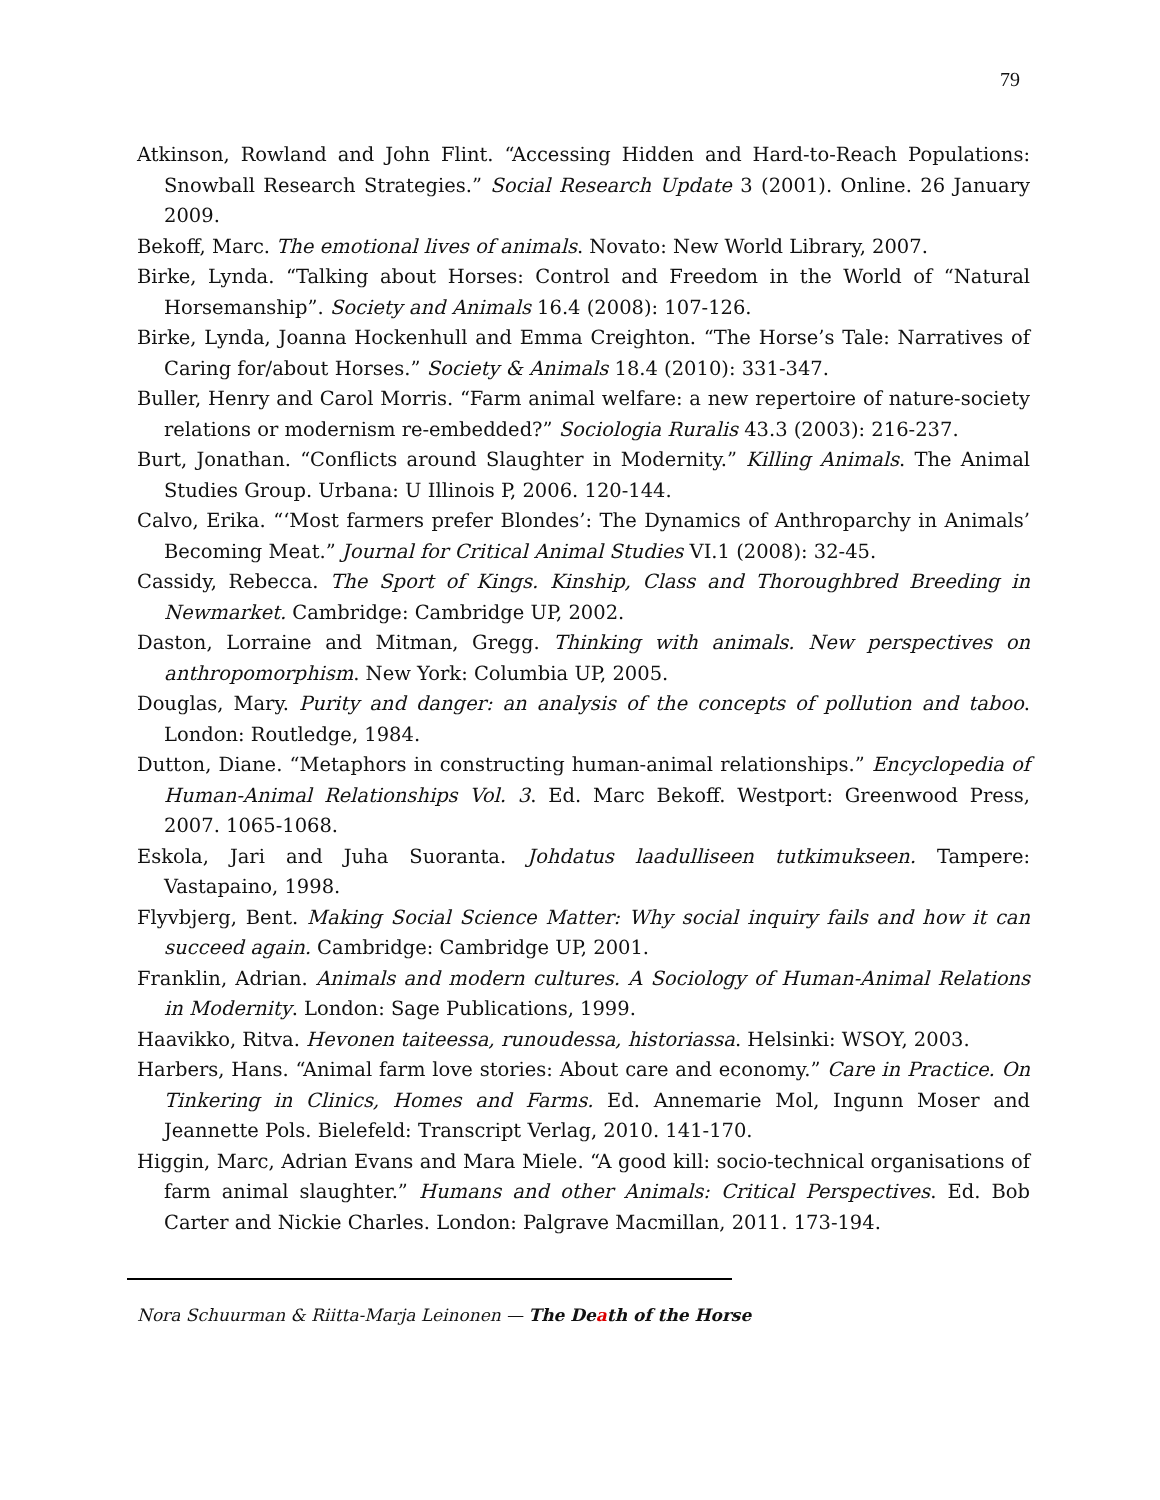79
Atkinson, Rowland and John Flint. “Accessing Hidden and Hard-to-Reach Populations: Snowball Research Strategies.” Social Research Update 3 (2001). Online. 26 January 2009.
Bekoff, Marc. The emotional lives of animals. Novato: New World Library, 2007.
Birke, Lynda. “Talking about Horses: Control and Freedom in the World of “Natural Horsemanship”. Society and Animals 16.4 (2008): 107-126.
Birke, Lynda, Joanna Hockenhull and Emma Creighton. “The Horse’s Tale: Narratives of Caring for/about Horses.” Society & Animals 18.4 (2010): 331-347.
Buller, Henry and Carol Morris. “Farm animal welfare: a new repertoire of nature-society relations or modernism re-embedded?” Sociologia Ruralis 43.3 (2003): 216-237.
Burt, Jonathan. “Conflicts around Slaughter in Modernity.” Killing Animals. The Animal Studies Group. Urbana: U Illinois P, 2006. 120-144.
Calvo, Erika. “‘Most farmers prefer Blondes’: The Dynamics of Anthroparchy in Animals’ Becoming Meat.” Journal for Critical Animal Studies VI.1 (2008): 32-45.
Cassidy, Rebecca. The Sport of Kings. Kinship, Class and Thoroughbred Breeding in Newmarket. Cambridge: Cambridge UP, 2002.
Daston, Lorraine and Mitman, Gregg. Thinking with animals. New perspectives on anthropomorphism. New York: Columbia UP, 2005.
Douglas, Mary. Purity and danger: an analysis of the concepts of pollution and taboo. London: Routledge, 1984.
Dutton, Diane. “Metaphors in constructing human-animal relationships.” Encyclopedia of Human-Animal Relationships Vol. 3. Ed. Marc Bekoff. Westport: Greenwood Press, 2007. 1065-1068.
Eskola, Jari and Juha Suoranta. Johdatus laadulliseen tutkimukseen. Tampere: Vastapaino, 1998.
Flyvbjerg, Bent. Making Social Science Matter: Why social inquiry fails and how it can succeed again. Cambridge: Cambridge UP, 2001.
Franklin, Adrian. Animals and modern cultures. A Sociology of Human-Animal Relations in Modernity. London: Sage Publications, 1999.
Haavikko, Ritva. Hevonen taiteessa, runoudessa, historiassa. Helsinki: WSOY, 2003.
Harbers, Hans. “Animal farm love stories: About care and economy.” Care in Practice. On Tinkering in Clinics, Homes and Farms. Ed. Annemarie Mol, Ingunn Moser and Jeannette Pols. Bielefeld: Transcript Verlag, 2010. 141-170.
Higgin, Marc, Adrian Evans and Mara Miele. “A good kill: socio-technical organisations of farm animal slaughter.” Humans and other Animals: Critical Perspectives. Ed. Bob Carter and Nickie Charles. London: Palgrave Macmillan, 2011. 173-194.
Nora Schuurman & Riitta-Marja Leinonen — The Death of the Horse